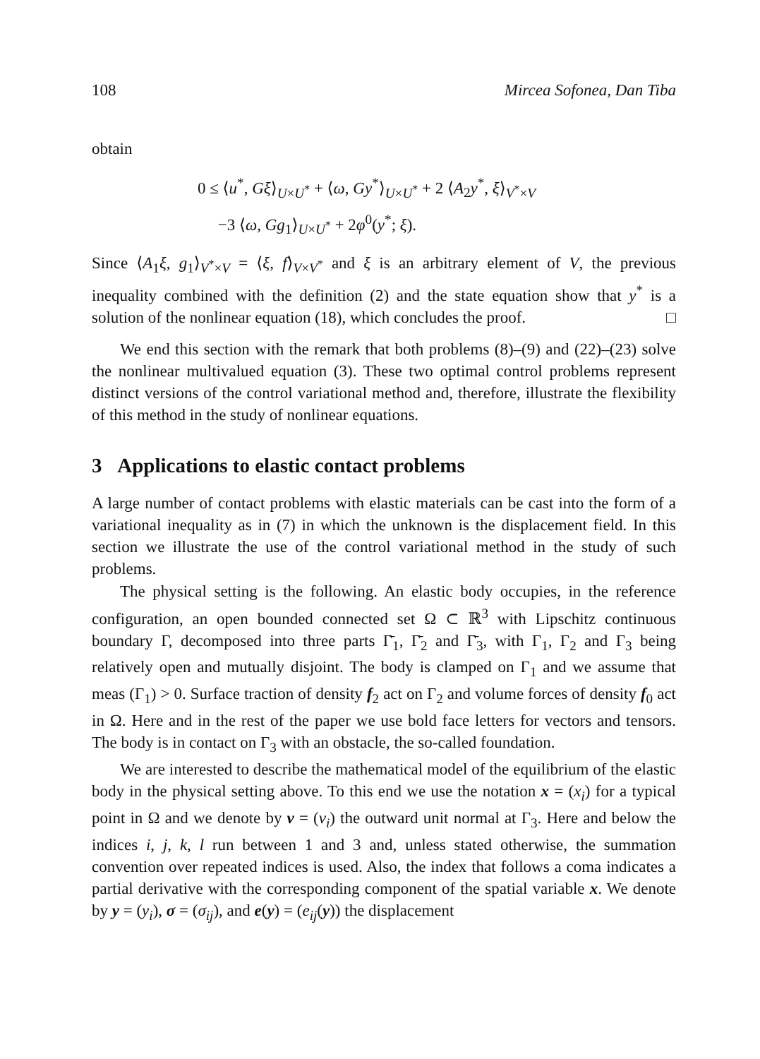108 Mircea Sofonea, Dan Tiba
obtain
0 ≤ ⟨u<sup>*</sup>, Gξ⟩<sub>U×U<sup>*</sup></sub> + ⟨ω, Gy<sup>*</sup>⟩<sub>U×U<sup>*</sup></sub> + 2 ⟨A<sub>2</sub>y<sup>*</sup>, ξ⟩<sub>V<sup>*</sup>×V</sub>
−3 ⟨ω, Gg<sub>1</sub>⟩<sub>U×U<sup>*</sup></sub> + 2φ<sup>0</sup>(y<sup>*</sup>; ξ).
Since ⟨A<sub>1</sub>ξ, g<sub>1</sub>⟩<sub>V<sup>*</sup>×V</sub> = ⟨ξ, f⟩<sub>V×V<sup>*</sup></sub> and ξ is an arbitrary element of V, the previous inequality combined with the definition (2) and the state equation show that y<sup>*</sup> is a solution of the nonlinear equation (18), which concludes the proof. □
We end this section with the remark that both problems (8)–(9) and (22)–(23) solve the nonlinear multivalued equation (3). These two optimal control problems represent distinct versions of the control variational method and, therefore, illustrate the flexibility of this method in the study of nonlinear equations.
3 Applications to elastic contact problems
A large number of contact problems with elastic materials can be cast into the form of a variational inequality as in (7) in which the unknown is the displacement field. In this section we illustrate the use of the control variational method in the study of such problems.
The physical setting is the following. An elastic body occupies, in the reference configuration, an open bounded connected set Ω ⊂ ℝ<sup>3</sup> with Lipschitz continuous boundary Γ, decomposed into three parts Γ̄<sub>1</sub>, Γ̄<sub>2</sub> and Γ̄<sub>3</sub>, with Γ<sub>1</sub>, Γ<sub>2</sub> and Γ<sub>3</sub> being relatively open and mutually disjoint. The body is clamped on Γ<sub>1</sub> and we assume that meas (Γ<sub>1</sub>) > 0. Surface traction of density f<sub>2</sub> act on Γ<sub>2</sub> and volume forces of density f<sub>0</sub> act in Ω. Here and in the rest of the paper we use bold face letters for vectors and tensors. The body is in contact on Γ<sub>3</sub> with an obstacle, the so-called foundation.
We are interested to describe the mathematical model of the equilibrium of the elastic body in the physical setting above. To this end we use the notation x = (x<sub>i</sub>) for a typical point in Ω and we denote by ν = (ν<sub>i</sub>) the outward unit normal at Γ<sub>3</sub>. Here and below the indices i, j, k, l run between 1 and 3 and, unless stated otherwise, the summation convention over repeated indices is used. Also, the index that follows a coma indicates a partial derivative with the corresponding component of the spatial variable x. We denote by y = (y<sub>i</sub>), σ = (σ<sub>ij</sub>), and e(y) = (e<sub>ij</sub>(y)) the displacement